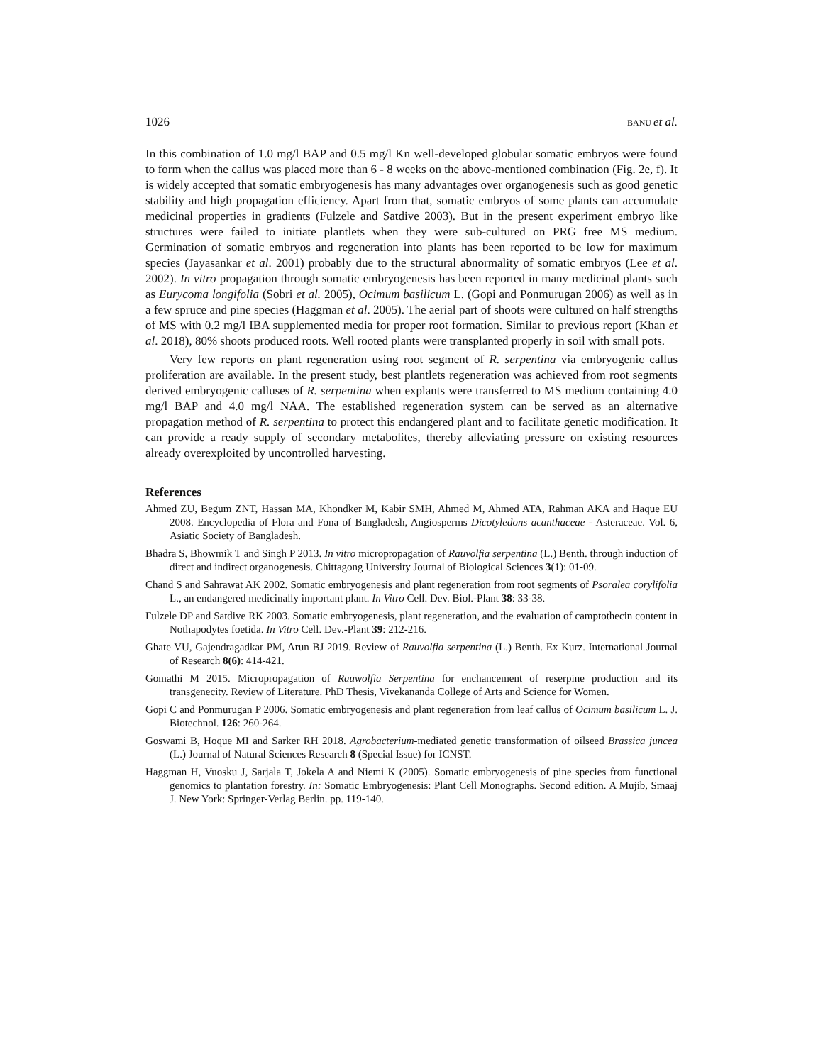1026 BANU et al.
In this combination of 1.0 mg/l BAP and 0.5 mg/l Kn well-developed globular somatic embryos were found to form when the callus was placed more than 6 - 8 weeks on the above-mentioned combination (Fig. 2e, f). It is widely accepted that somatic embryogenesis has many advantages over organogenesis such as good genetic stability and high propagation efficiency. Apart from that, somatic embryos of some plants can accumulate medicinal properties in gradients (Fulzele and Satdive 2003). But in the present experiment embryo like structures were failed to initiate plantlets when they were sub-cultured on PRG free MS medium. Germination of somatic embryos and regeneration into plants has been reported to be low for maximum species (Jayasankar et al. 2001) probably due to the structural abnormality of somatic embryos (Lee et al. 2002). In vitro propagation through somatic embryogenesis has been reported in many medicinal plants such as Eurycoma longifolia (Sobri et al. 2005), Ocimum basilicum L. (Gopi and Ponmurugan 2006) as well as in a few spruce and pine species (Haggman et al. 2005). The aerial part of shoots were cultured on half strengths of MS with 0.2 mg/l IBA supplemented media for proper root formation. Similar to previous report (Khan et al. 2018), 80% shoots produced roots. Well rooted plants were transplanted properly in soil with small pots.
Very few reports on plant regeneration using root segment of R. serpentina via embryogenic callus proliferation are available. In the present study, best plantlets regeneration was achieved from root segments derived embryogenic calluses of R. serpentina when explants were transferred to MS medium containing 4.0 mg/l BAP and 4.0 mg/l NAA. The established regeneration system can be served as an alternative propagation method of R. serpentina to protect this endangered plant and to facilitate genetic modification. It can provide a ready supply of secondary metabolites, thereby alleviating pressure on existing resources already overexploited by uncontrolled harvesting.
References
Ahmed ZU, Begum ZNT, Hassan MA, Khondker M, Kabir SMH, Ahmed M, Ahmed ATA, Rahman AKA and Haque EU 2008. Encyclopedia of Flora and Fona of Bangladesh, Angiosperms Dicotyledons acanthaceae - Asteraceae. Vol. 6, Asiatic Society of Bangladesh.
Bhadra S, Bhowmik T and Singh P 2013. In vitro micropropagation of Rauvolfia serpentina (L.) Benth. through induction of direct and indirect organogenesis. Chittagong University Journal of Biological Sciences 3(1): 01-09.
Chand S and Sahrawat AK 2002. Somatic embryogenesis and plant regeneration from root segments of Psoralea corylifolia L., an endangered medicinally important plant. In Vitro Cell. Dev. Biol.-Plant 38: 33-38.
Fulzele DP and Satdive RK 2003. Somatic embryogenesis, plant regeneration, and the evaluation of camptothecin content in Nothapodytes foetida. In Vitro Cell. Dev.-Plant 39: 212-216.
Ghate VU, Gajendragadkar PM, Arun BJ 2019. Review of Rauvolfia serpentina (L.) Benth. Ex Kurz. International Journal of Research 8(6): 414-421.
Gomathi M 2015. Micropropagation of Rauwolfia Serpentina for enchancement of reserpine production and its transgenecity. Review of Literature. PhD Thesis, Vivekananda College of Arts and Science for Women.
Gopi C and Ponmurugan P 2006. Somatic embryogenesis and plant regeneration from leaf callus of Ocimum basilicum L. J. Biotechnol. 126: 260-264.
Goswami B, Hoque MI and Sarker RH 2018. Agrobacterium-mediated genetic transformation of oilseed Brassica juncea (L.) Journal of Natural Sciences Research 8 (Special Issue) for ICNST.
Haggman H, Vuosku J, Sarjala T, Jokela A and Niemi K (2005). Somatic embryogenesis of pine species from functional genomics to plantation forestry. In: Somatic Embryogenesis: Plant Cell Monographs. Second edition. A Mujib, Smaaj J. New York: Springer-Verlag Berlin. pp. 119-140.